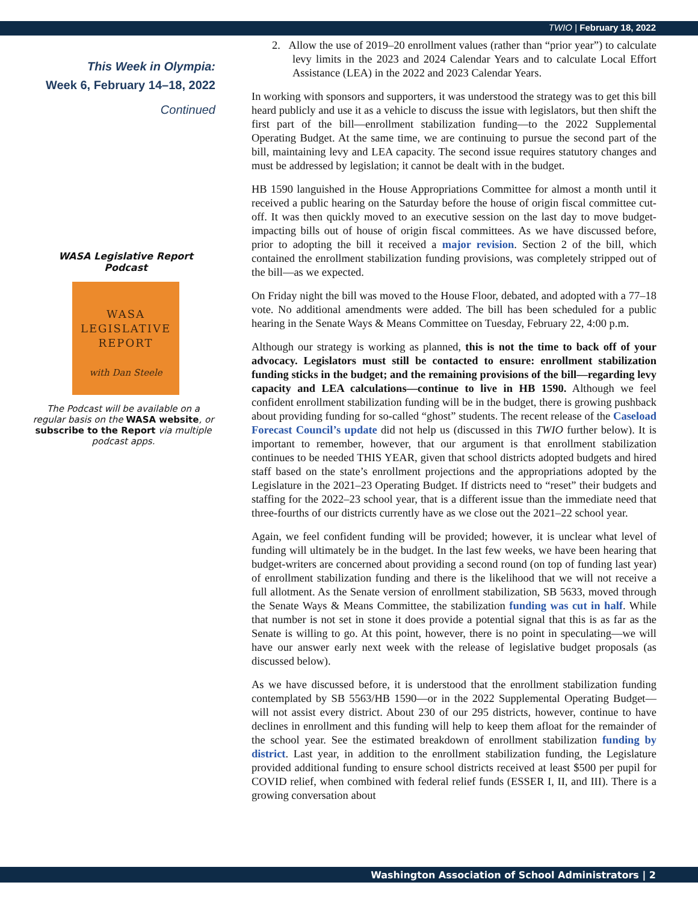TWIO | February 18, 2022
This Week in Olympia:
Week 6, February 14–18, 2022
Continued
WASA Legislative Report Podcast
WASA
LEGISLATIVE
REPORT
with Dan Steele
The Podcast will be available on a regular basis on the WASA website, or subscribe to the Report via multiple podcast apps.
2. Allow the use of 2019–20 enrollment values (rather than “prior year”) to calculate levy limits in the 2023 and 2024 Calendar Years and to calculate Local Effort Assistance (LEA) in the 2022 and 2023 Calendar Years.
In working with sponsors and supporters, it was understood the strategy was to get this bill heard publicly and use it as a vehicle to discuss the issue with legislators, but then shift the first part of the bill—enrollment stabilization funding—to the 2022 Supplemental Operating Budget. At the same time, we are continuing to pursue the second part of the bill, maintaining levy and LEA capacity. The second issue requires statutory changes and must be addressed by legislation; it cannot be dealt with in the budget.
HB 1590 languished in the House Appropriations Committee for almost a month until it received a public hearing on the Saturday before the house of origin fiscal committee cut-off. It was then quickly moved to an executive session on the last day to move budget-impacting bills out of house of origin fiscal committees. As we have discussed before, prior to adopting the bill it received a major revision. Section 2 of the bill, which contained the enrollment stabilization funding provisions, was completely stripped out of the bill—as we expected.
On Friday night the bill was moved to the House Floor, debated, and adopted with a 77–18 vote. No additional amendments were added. The bill has been scheduled for a public hearing in the Senate Ways & Means Committee on Tuesday, February 22, 4:00 p.m.
Although our strategy is working as planned, this is not the time to back off of your advocacy. Legislators must still be contacted to ensure: enrollment stabilization funding sticks in the budget; and the remaining provisions of the bill—regarding levy capacity and LEA calculations—continue to live in HB 1590. Although we feel confident enrollment stabilization funding will be in the budget, there is growing pushback about providing funding for so-called “ghost” students. The recent release of the Caseload Forecast Council’s update did not help us (discussed in this TWIO further below). It is important to remember, however, that our argument is that enrollment stabilization continues to be needed THIS YEAR, given that school districts adopted budgets and hired staff based on the state’s enrollment projections and the appropriations adopted by the Legislature in the 2021–23 Operating Budget. If districts need to “reset” their budgets and staffing for the 2022–23 school year, that is a different issue than the immediate need that three-fourths of our districts currently have as we close out the 2021–22 school year.
Again, we feel confident funding will be provided; however, it is unclear what level of funding will ultimately be in the budget. In the last few weeks, we have been hearing that budget-writers are concerned about providing a second round (on top of funding last year) of enrollment stabilization funding and there is the likelihood that we will not receive a full allotment. As the Senate version of enrollment stabilization, SB 5633, moved through the Senate Ways & Means Committee, the stabilization funding was cut in half. While that number is not set in stone it does provide a potential signal that this is as far as the Senate is willing to go. At this point, however, there is no point in speculating—we will have our answer early next week with the release of legislative budget proposals (as discussed below).
As we have discussed before, it is understood that the enrollment stabilization funding contemplated by SB 5563/HB 1590—or in the 2022 Supplemental Operating Budget—will not assist every district. About 230 of our 295 districts, however, continue to have declines in enrollment and this funding will help to keep them afloat for the remainder of the school year. See the estimated breakdown of enrollment stabilization funding by district. Last year, in addition to the enrollment stabilization funding, the Legislature provided additional funding to ensure school districts received at least $500 per pupil for COVID relief, when combined with federal relief funds (ESSER I, II, and III). There is a growing conversation about
Washington Association of School Administrators | 2